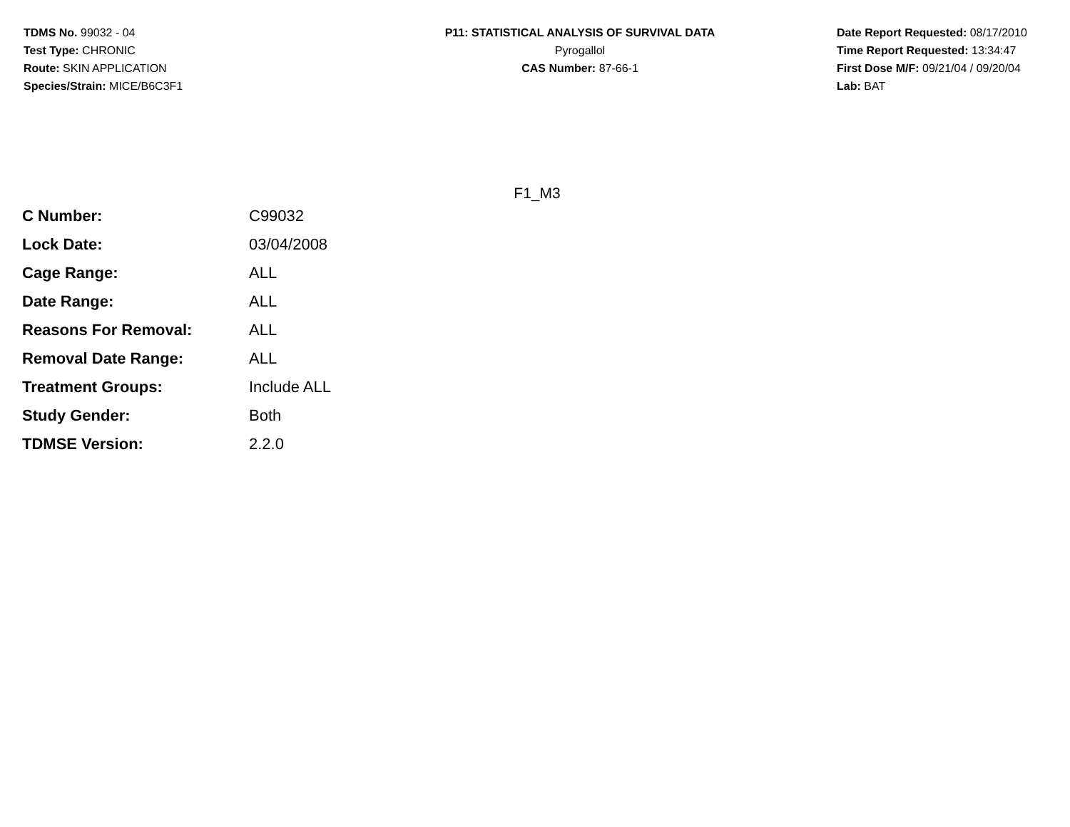TDMS No. 99032 - 04
Test Type: CHRONIC
Route: SKIN APPLICATION
Species/Strain: MICE/B6C3F1
P11: STATISTICAL ANALYSIS OF SURVIVAL DATA
Pyrogallol
CAS Number: 87-66-1
Date Report Requested: 08/17/2010
Time Report Requested: 13:34:47
First Dose M/F: 09/21/04 / 09/20/04
Lab: BAT
F1_M3
| C Number: | C99032 |
| Lock Date: | 03/04/2008 |
| Cage Range: | ALL |
| Date Range: | ALL |
| Reasons For Removal: | ALL |
| Removal Date Range: | ALL |
| Treatment Groups: | Include ALL |
| Study Gender: | Both |
| TDMSE Version: | 2.2.0 |